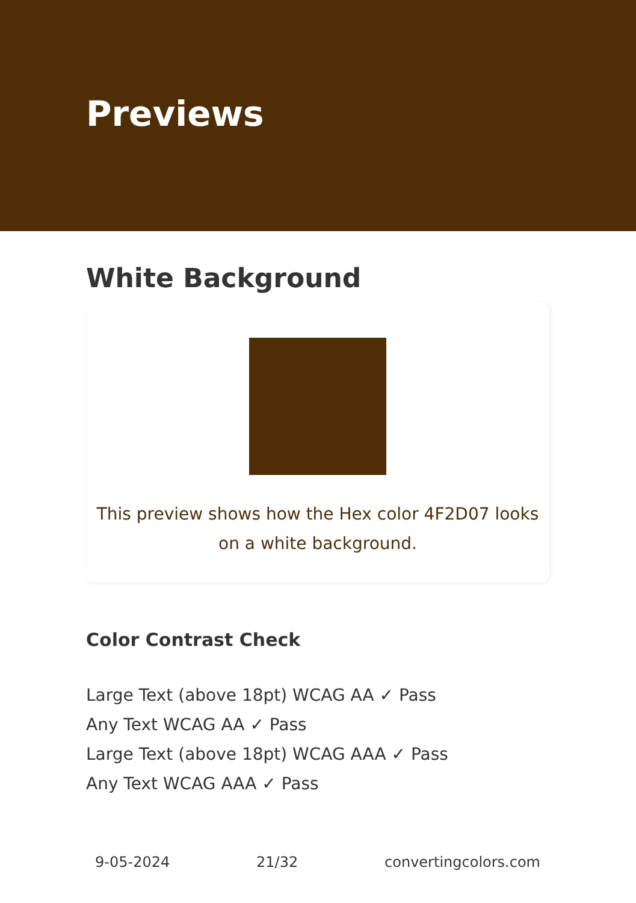Previews
White Background
This preview shows how the Hex color 4F2D07 looks on a white background.
Color Contrast Check
Large Text (above 18pt) WCAG AA ✓ Pass
Any Text WCAG AA ✓ Pass
Large Text (above 18pt) WCAG AAA ✓ Pass
Any Text WCAG AAA ✓ Pass
9-05-2024 21/32 convertingcolors.com